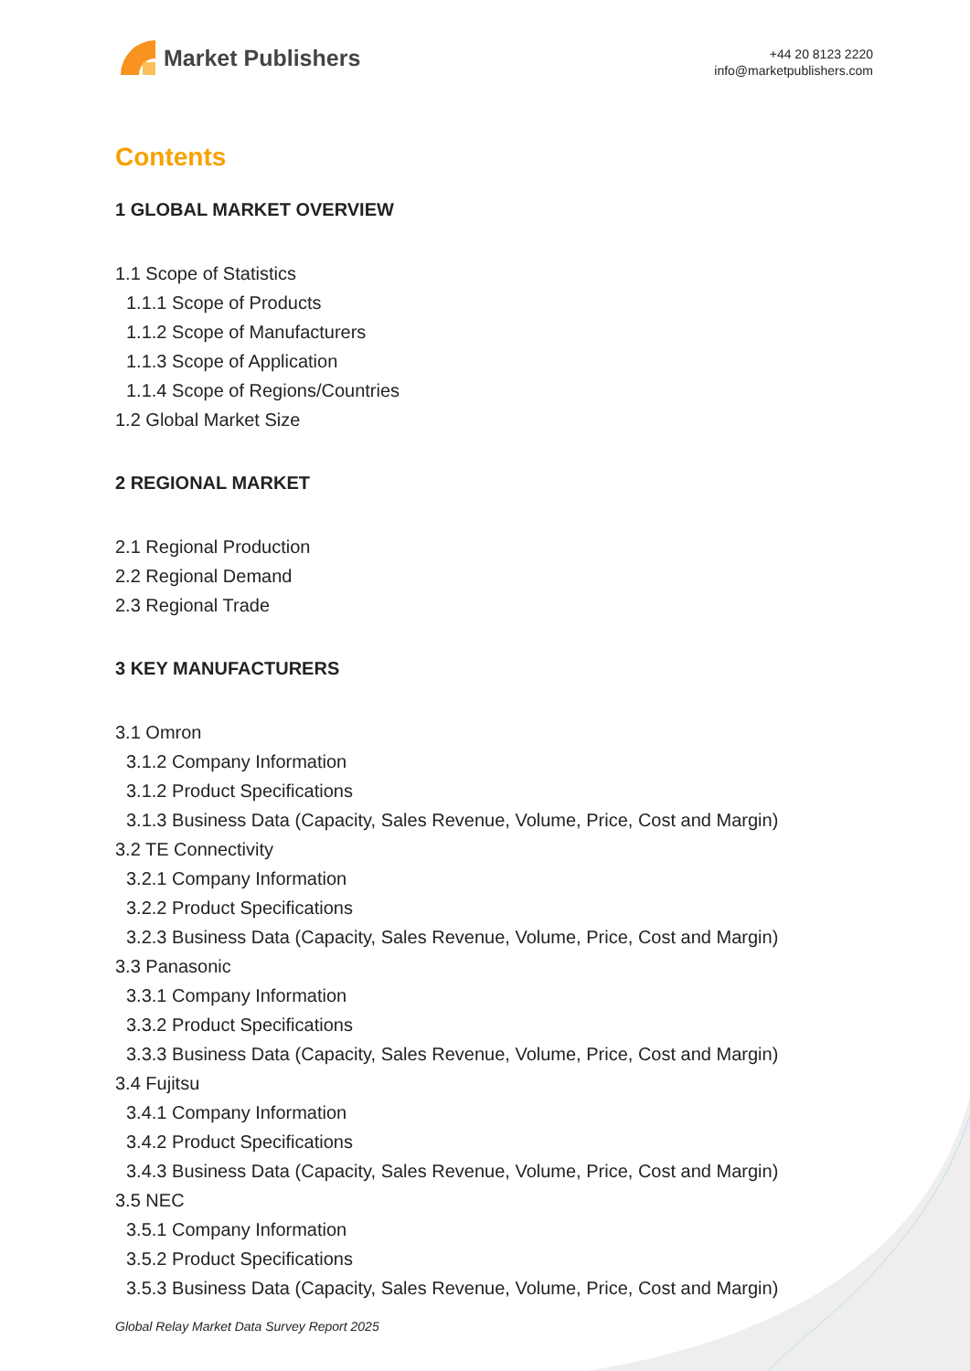Market Publishers
+44 20 8123 2220
info@marketpublishers.com
Contents
1 GLOBAL MARKET OVERVIEW
1.1 Scope of Statistics
1.1.1 Scope of Products
1.1.2 Scope of Manufacturers
1.1.3 Scope of Application
1.1.4 Scope of Regions/Countries
1.2 Global Market Size
2 REGIONAL MARKET
2.1 Regional Production
2.2 Regional Demand
2.3 Regional Trade
3 KEY MANUFACTURERS
3.1 Omron
3.1.2 Company Information
3.1.2 Product Specifications
3.1.3 Business Data (Capacity, Sales Revenue, Volume, Price, Cost and Margin)
3.2 TE Connectivity
3.2.1 Company Information
3.2.2 Product Specifications
3.2.3 Business Data (Capacity, Sales Revenue, Volume, Price, Cost and Margin)
3.3 Panasonic
3.3.1 Company Information
3.3.2 Product Specifications
3.3.3 Business Data (Capacity, Sales Revenue, Volume, Price, Cost and Margin)
3.4 Fujitsu
3.4.1 Company Information
3.4.2 Product Specifications
3.4.3 Business Data (Capacity, Sales Revenue, Volume, Price, Cost and Margin)
3.5 NEC
3.5.1 Company Information
3.5.2 Product Specifications
3.5.3 Business Data (Capacity, Sales Revenue, Volume, Price, Cost and Margin)
Global Relay Market Data Survey Report 2025